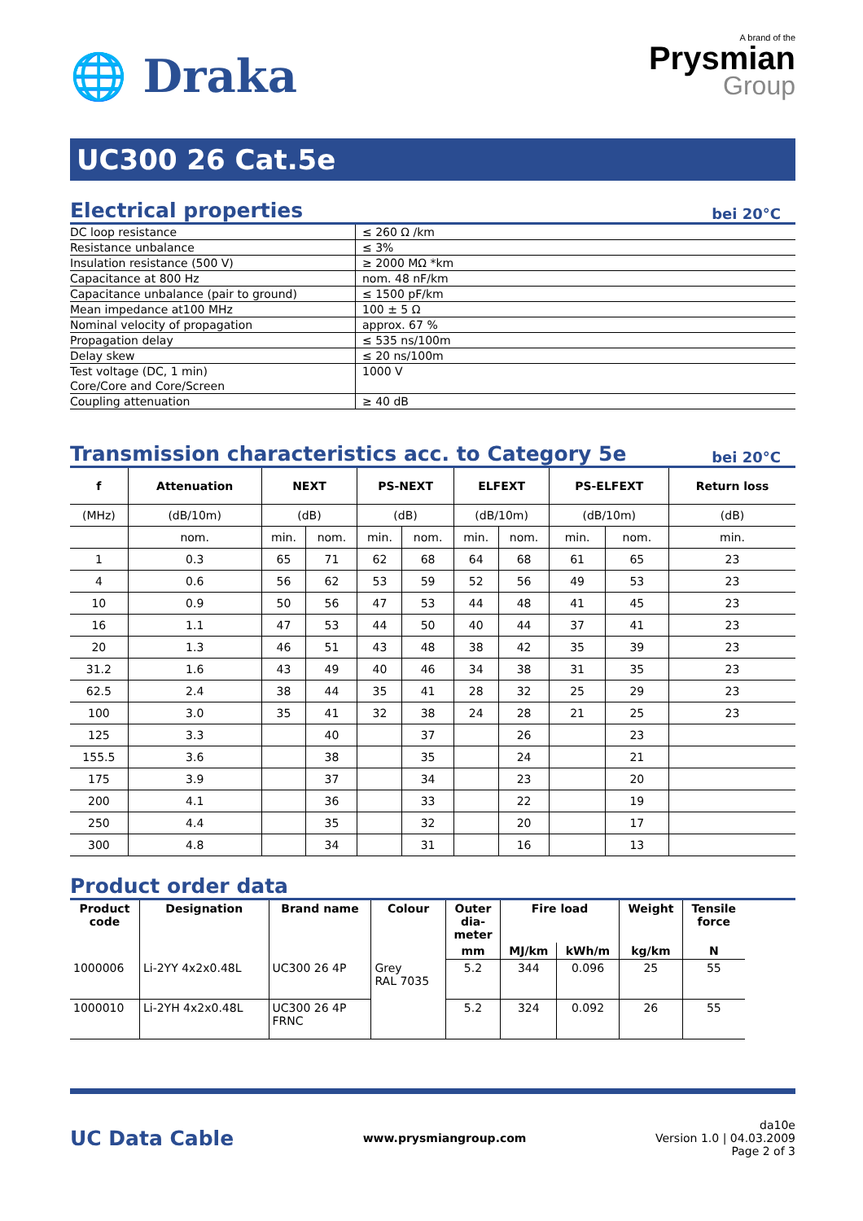🌐 Draka
A brand of the
Prysmian
Group
UC300 26 Cat.5e
Electrical properties bei 20°C
| DC loop resistance | ≤ 260 Ω /km |
| Resistance unbalance | ≤ 3% |
| Insulation resistance (500 V) | ≥ 2000 MΩ *km |
| Capacitance at 800 Hz | nom. 48 nF/km |
| Capacitance unbalance (pair to ground) | ≤ 1500 pF/km |
| Mean impedance at100 MHz | 100 ± 5 Ω |
| Nominal velocity of propagation | approx. 67 % |
| Propagation delay | ≤ 535 ns/100m |
| Delay skew | ≤ 20 ns/100m |
| Test voltage (DC, 1 min) Core/Core and Core/Screen | 1000 V |
| Coupling attenuation | ≥ 40 dB |
Transmission characteristics acc. to Category 5e bei 20°C
| f | Attenuation | NEXT | | PS-NEXT | | ELFEXT | | PS-ELFEXT | | Return loss |
| --- | --- | --- | --- | --- | --- | --- | --- | --- | --- | --- |
| (MHz) | (dB/10m) | (dB) | | (dB) | | (dB/10m) | | (dB/10m) | | (dB) |
| | nom. | min. | nom. | min. | nom. | min. | nom. | min. | nom. | min. |
| 1 | 0.3 | 65 | 71 | 62 | 68 | 64 | 68 | 61 | 65 | 23 |
| 4 | 0.6 | 56 | 62 | 53 | 59 | 52 | 56 | 49 | 53 | 23 |
| 10 | 0.9 | 50 | 56 | 47 | 53 | 44 | 48 | 41 | 45 | 23 |
| 16 | 1.1 | 47 | 53 | 44 | 50 | 40 | 44 | 37 | 41 | 23 |
| 20 | 1.3 | 46 | 51 | 43 | 48 | 38 | 42 | 35 | 39 | 23 |
| 31.2 | 1.6 | 43 | 49 | 40 | 46 | 34 | 38 | 31 | 35 | 23 |
| 62.5 | 2.4 | 38 | 44 | 35 | 41 | 28 | 32 | 25 | 29 | 23 |
| 100 | 3.0 | 35 | 41 | 32 | 38 | 24 | 28 | 21 | 25 | 23 |
| 125 | 3.3 | | 40 | | 37 | | 26 | | 23 | |
| 155.5 | 3.6 | | 38 | | 35 | | 24 | | 21 | |
| 175 | 3.9 | | 37 | | 34 | | 23 | | 20 | |
| 200 | 4.1 | | 36 | | 33 | | 22 | | 19 | |
| 250 | 4.4 | | 35 | | 32 | | 20 | | 17 | |
| 300 | 4.8 | | 34 | | 31 | | 16 | | 13 | |
Product order data
| Product code | Designation | Brand name | Colour | Outer dia- meter | Fire load | | Weight | Tensile force |
| --- | --- | --- | --- | --- | --- | --- | --- | --- |
| | | | | mm | MJ/km | kWh/m | kg/km | N |
| 1000006 | Li-2YY 4x2x0.48L | UC300 26 4P | Grey RAL 7035 | 5.2 | 344 | 0.096 | 25 | 55 |
| 1000010 | Li-2YH 4x2x0.48L | UC300 26 4P FRNC | | 5.2 | 324 | 0.092 | 26 | 55 |
UC Data Cable
www.prysmiangroup.com
da10e
Version 1.0 | 04.03.2009
Page 2 of 3